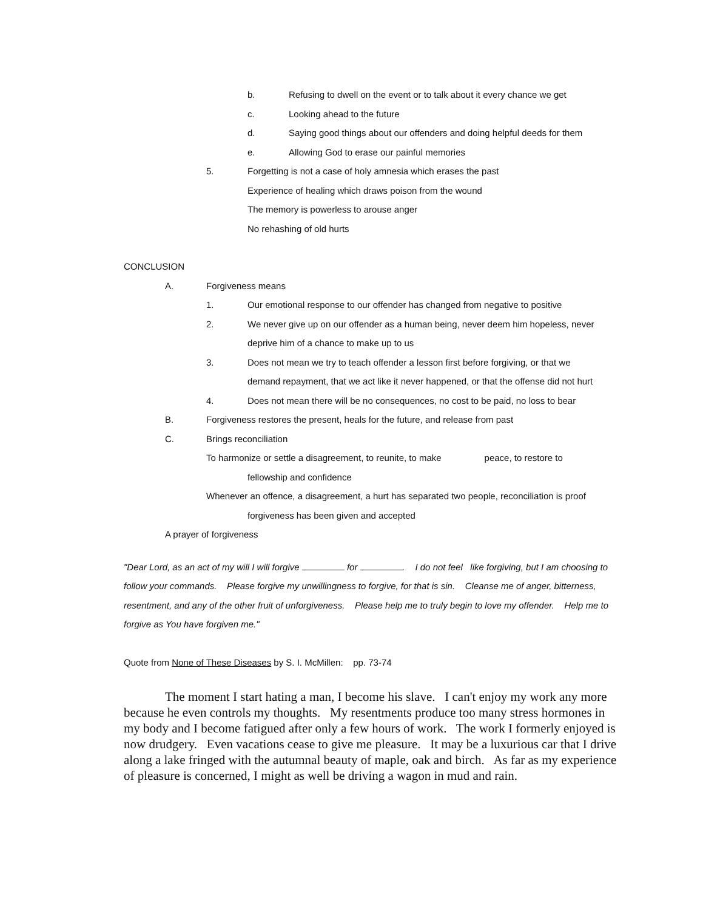b. Refusing to dwell on the event or to talk about it every chance we get
c. Looking ahead to the future
d. Saying good things about our offenders and doing helpful deeds for them
e. Allowing God to erase our painful memories
5. Forgetting is not a case of holy amnesia which erases the past
Experience of healing which draws poison from the wound
The memory is powerless to arouse anger
No rehashing of old hurts
CONCLUSION
A. Forgiveness means
1. Our emotional response to our offender has changed from negative to positive
2. We never give up on our offender as a human being, never deem him hopeless, never
deprive him of a chance to make up to us
3. Does not mean we try to teach offender a lesson first before forgiving, or that we
demand repayment, that we act like it never happened, or that the offense did not hurt
4. Does not mean there will be no consequences, no cost to be paid, no loss to bear
B. Forgiveness restores the present, heals for the future, and release from past
C. Brings reconciliation
To harmonize or settle a disagreement, to reunite, to make peace, to restore to
fellowship and confidence
Whenever an offence, a disagreement, a hurt has separated two people, reconciliation is proof
forgiveness has been given and accepted
A prayer of forgiveness
"Dear Lord, as an act of my will I will forgive for . I do not feel like forgiving, but I am choosing to follow your commands. Please forgive my unwillingness to forgive, for that is sin. Cleanse me of anger, bitterness, resentment, and any of the other fruit of unforgiveness. Please help me to truly begin to love my offender. Help me to forgive as You have forgiven me."
Quote from None of These Diseases by S. I. McMillen: pp. 73-74
The moment I start hating a man, I become his slave. I can't enjoy my work any more because he even controls my thoughts. My resentments produce too many stress hormones in my body and I become fatigued after only a few hours of work. The work I formerly enjoyed is now drudgery. Even vacations cease to give me pleasure. It may be a luxurious car that I drive along a lake fringed with the autumnal beauty of maple, oak and birch. As far as my experience of pleasure is concerned, I might as well be driving a wagon in mud and rain.